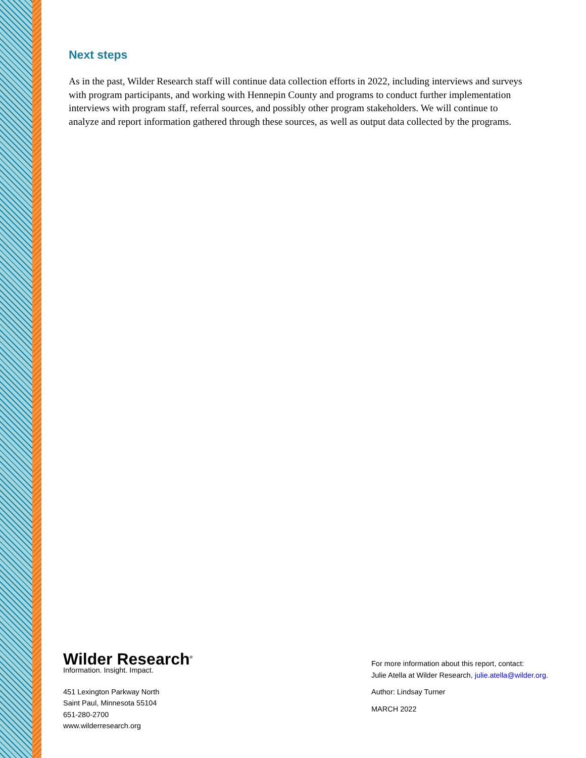Next steps
As in the past, Wilder Research staff will continue data collection efforts in 2022, including interviews and surveys with program participants, and working with Hennepin County and programs to conduct further implementation interviews with program staff, referral sources, and possibly other program stakeholders. We will continue to analyze and report information gathered through these sources, as well as output data collected by the programs.
Wilder Research<sup>®</sup>
Information. Insight. Impact.
451 Lexington Parkway North
Saint Paul, Minnesota 55104
651-280-2700
www.wilderresearch.org
For more information about this report, contact:
Julie Atella at Wilder Research, julie.atella@wilder.org.
Author: Lindsay Turner
MARCH 2022